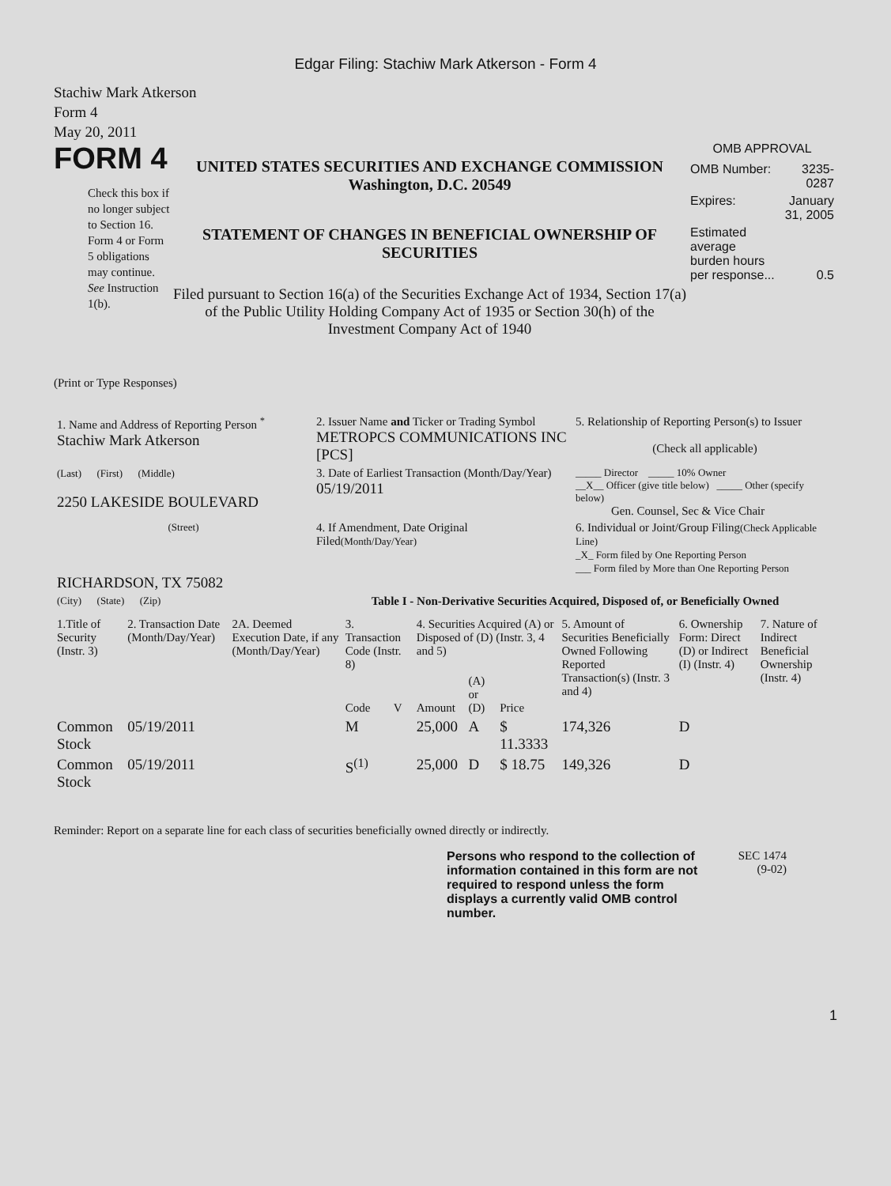Edgar Filing: Stachiw Mark Atkerson - Form 4
Stachiw Mark Atkerson
Form 4
May 20, 2011
FORM 4
Check this box if no longer subject to Section 16. Form 4 or Form 5 obligations may continue. See Instruction 1(b).
UNITED STATES SECURITIES AND EXCHANGE COMMISSION
Washington, D.C. 20549
STATEMENT OF CHANGES IN BENEFICIAL OWNERSHIP OF SECURITIES
Filed pursuant to Section 16(a) of the Securities Exchange Act of 1934, Section 17(a) of the Public Utility Holding Company Act of 1935 or Section 30(h) of the Investment Company Act of 1940
OMB APPROVAL
| OMB Number: | 3235-0287 |
| Expires: | January 31, 2005 |
| Estimated average burden hours per response... | 0.5 |
(Print or Type Responses)
| 1. Name and Address of Reporting Person <sup>*</sup> Stachiw Mark Atkerson | 2. Issuer Name and Ticker or Trading Symbol METROPCS COMMUNICATIONS INC [PCS] | 5. Relationship of Reporting Person(s) to Issuer (Check all applicable) |
| (Last) (First) (Middle) 2250 LAKESIDE BOULEVARD | 3. Date of Earliest Transaction (Month/Day/Year) 05/19/2011 | _____ Director _____ 10% Owner __X__ Officer (give title below) _____ Other (specify below) Gen. Counsel, Sec & Vice Chair |
| (Street) RICHARDSON, TX 75082 | 4. If Amendment, Date Original Filed (Month/Day/Year) | 6. Individual or Joint/Group Filing (Check Applicable Line) _X_ Form filed by One Reporting Person ___ Form filed by More than One Reporting Person |
| (City) (State) (Zip) | Table I - Non-Derivative Securities Acquired, Disposed of, or Beneficially Owned | |
| 1.Title of Security (Instr. 3) | 2. Transaction Date (Month/Day/Year) | 2A. Deemed Execution Date, if any (Month/Day/Year) | 3. Transaction Code (Instr. 8) | | 4. Securities Acquired (A) or Disposed of (D) (Instr. 3, 4 and 5) | | | 5. Amount of Securities Beneficially Owned Following Reported Transaction(s) (Instr. 3 and 4) | 6. Ownership Form: Direct (D) or Indirect (I) (Instr. 4) | 7. Nature of Indirect Beneficial Ownership (Instr. 4) |
| --- | --- | --- | --- | --- | --- | --- | --- | --- | --- | --- |
| | | | Code | V | Amount | (A) or (D) | Price | | | |
| Common Stock | 05/19/2011 | | M | | 25,000 | A | $ 11.3333 | 174,326 | D | |
| Common Stock | 05/19/2011 | | S<sup>(1)</sup> | | 25,000 | D | $ 18.75 | 149,326 | D | |
Reminder: Report on a separate line for each class of securities beneficially owned directly or indirectly.
Persons who respond to the collection of information contained in this form are not required to respond unless the form displays a currently valid OMB control number.
SEC 1474
(9-02)
1